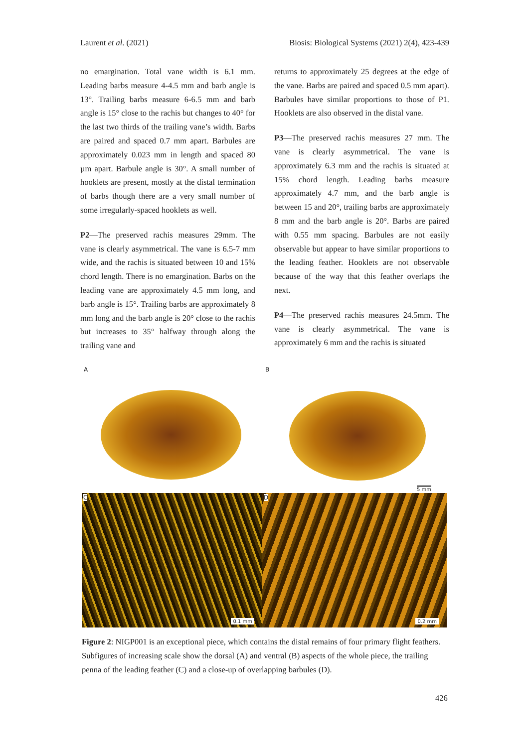Laurent et al. (2021) Biosis: Biological Systems (2021) 2(4), 423-439
no emargination. Total vane width is 6.1 mm. Leading barbs measure 4-4.5 mm and barb angle is 13°. Trailing barbs measure 6-6.5 mm and barb angle is 15° close to the rachis but changes to 40° for the last two thirds of the trailing vane’s width. Barbs are paired and spaced 0.7 mm apart. Barbules are approximately 0.023 mm in length and spaced 80 µm apart. Barbule angle is 30°. A small number of hooklets are present, mostly at the distal termination of barbs though there are a very small number of some irregularly-spaced hooklets as well.
P2—The preserved rachis measures 29mm. The vane is clearly asymmetrical. The vane is 6.5-7 mm wide, and the rachis is situated between 10 and 15% chord length. There is no emargination. Barbs on the leading vane are approximately 4.5 mm long, and barb angle is 15°. Trailing barbs are approximately 8 mm long and the barb angle is 20° close to the rachis but increases to 35° halfway through along the trailing vane and
returns to approximately 25 degrees at the edge of the vane. Barbs are paired and spaced 0.5 mm apart). Barbules have similar proportions to those of P1. Hooklets are also observed in the distal vane.
P3—The preserved rachis measures 27 mm. The vane is clearly asymmetrical. The vane is approximately 6.3 mm and the rachis is situated at 15% chord length. Leading barbs measure approximately 4.7 mm, and the barb angle is between 15 and 20°, trailing barbs are approximately 8 mm and the barb angle is 20°. Barbs are paired with 0.55 mm spacing. Barbules are not easily observable but appear to have similar proportions to the leading feather. Hooklets are not observable because of the way that this feather overlaps the next.
P4—The preserved rachis measures 24.5mm. The vane is clearly asymmetrical. The vane is approximately 6 mm and the rachis is situated
A B
5 mm
C
0.1 mm
D
0.2 mm
Figure 2: NIGP001 is an exceptional piece, which contains the distal remains of four primary flight feathers. Subfigures of increasing scale show the dorsal (A) and ventral (B) aspects of the whole piece, the trailing penna of the leading feather (C) and a close-up of overlapping barbules (D).
426